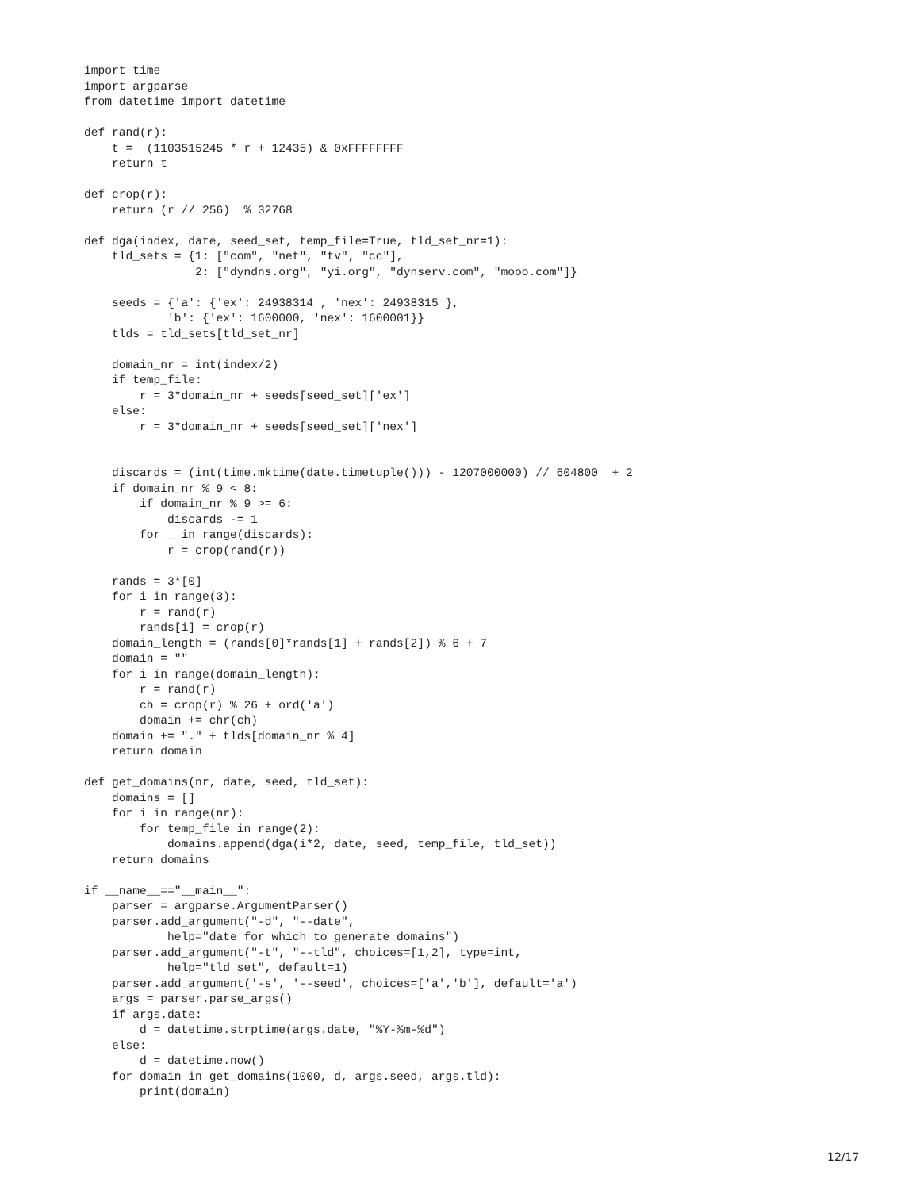import time
import argparse
from datetime import datetime

def rand(r):
    t =  (1103515245 * r + 12435) & 0xFFFFFFFF
    return t

def crop(r):
    return (r // 256)  % 32768

def dga(index, date, seed_set, temp_file=True, tld_set_nr=1):
    tld_sets = {1: ["com", "net", "tv", "cc"],
                2: ["dyndns.org", "yi.org", "dynserv.com", "mooo.com"]}

    seeds = {'a': {'ex': 24938314 , 'nex': 24938315 },
            'b': {'ex': 1600000, 'nex': 1600001}}
    tlds = tld_sets[tld_set_nr]

    domain_nr = int(index/2)
    if temp_file:
        r = 3*domain_nr + seeds[seed_set]['ex']
    else:
        r = 3*domain_nr + seeds[seed_set]['nex']


    discards = (int(time.mktime(date.timetuple())) - 1207000000) // 604800  + 2
    if domain_nr % 9 < 8:
        if domain_nr % 9 >= 6:
            discards -= 1
        for _ in range(discards):
            r = crop(rand(r))

    rands = 3*[0]
    for i in range(3):
        r = rand(r)
        rands[i] = crop(r)
    domain_length = (rands[0]*rands[1] + rands[2]) % 6 + 7
    domain = ""
    for i in range(domain_length):
        r = rand(r)
        ch = crop(r) % 26 + ord('a')
        domain += chr(ch)
    domain += "." + tlds[domain_nr % 4]
    return domain

def get_domains(nr, date, seed, tld_set):
    domains = []
    for i in range(nr):
        for temp_file in range(2):
            domains.append(dga(i*2, date, seed, temp_file, tld_set))
    return domains

if __name__=="__main__":
    parser = argparse.ArgumentParser()
    parser.add_argument("-d", "--date",
            help="date for which to generate domains")
    parser.add_argument("-t", "--tld", choices=[1,2], type=int,
            help="tld set", default=1)
    parser.add_argument('-s', '--seed', choices=['a','b'], default='a')
    args = parser.parse_args()
    if args.date:
        d = datetime.strptime(args.date, "%Y-%m-%d")
    else:
        d = datetime.now()
    for domain in get_domains(1000, d, args.seed, args.tld):
        print(domain)
12/17